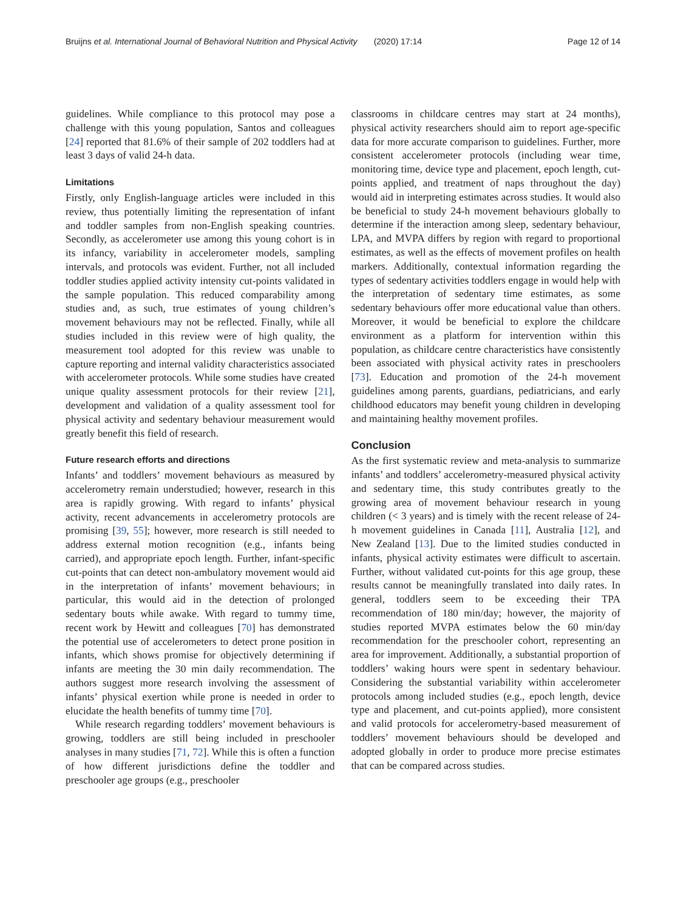Bruijns et al. International Journal of Behavioral Nutrition and Physical Activity (2020) 17:14 Page 12 of 14
guidelines. While compliance to this protocol may pose a challenge with this young population, Santos and colleagues [24] reported that 81.6% of their sample of 202 toddlers had at least 3 days of valid 24-h data.
Limitations
Firstly, only English-language articles were included in this review, thus potentially limiting the representation of infant and toddler samples from non-English speaking countries. Secondly, as accelerometer use among this young cohort is in its infancy, variability in accelerometer models, sampling intervals, and protocols was evident. Further, not all included toddler studies applied activity intensity cut-points validated in the sample population. This reduced comparability among studies and, as such, true estimates of young children’s movement behaviours may not be reflected. Finally, while all studies included in this review were of high quality, the measurement tool adopted for this review was unable to capture reporting and internal validity characteristics associated with accelerometer protocols. While some studies have created unique quality assessment protocols for their review [21], development and validation of a quality assessment tool for physical activity and sedentary behaviour measurement would greatly benefit this field of research.
Future research efforts and directions
Infants’ and toddlers’ movement behaviours as measured by accelerometry remain understudied; however, research in this area is rapidly growing. With regard to infants’ physical activity, recent advancements in accelerometry protocols are promising [39, 55]; however, more research is still needed to address external motion recognition (e.g., infants being carried), and appropriate epoch length. Further, infant-specific cut-points that can detect non-ambulatory movement would aid in the interpretation of infants’ movement behaviours; in particular, this would aid in the detection of prolonged sedentary bouts while awake. With regard to tummy time, recent work by Hewitt and colleagues [70] has demonstrated the potential use of accelerometers to detect prone position in infants, which shows promise for objectively determining if infants are meeting the 30 min daily recommendation. The authors suggest more research involving the assessment of infants’ physical exertion while prone is needed in order to elucidate the health benefits of tummy time [70].
While research regarding toddlers’ movement behaviours is growing, toddlers are still being included in preschooler analyses in many studies [71, 72]. While this is often a function of how different jurisdictions define the toddler and preschooler age groups (e.g., preschooler
classrooms in childcare centres may start at 24 months), physical activity researchers should aim to report age-specific data for more accurate comparison to guidelines. Further, more consistent accelerometer protocols (including wear time, monitoring time, device type and placement, epoch length, cut-points applied, and treatment of naps throughout the day) would aid in interpreting estimates across studies. It would also be beneficial to study 24-h movement behaviours globally to determine if the interaction among sleep, sedentary behaviour, LPA, and MVPA differs by region with regard to proportional estimates, as well as the effects of movement profiles on health markers. Additionally, contextual information regarding the types of sedentary activities toddlers engage in would help with the interpretation of sedentary time estimates, as some sedentary behaviours offer more educational value than others. Moreover, it would be beneficial to explore the childcare environment as a platform for intervention within this population, as childcare centre characteristics have consistently been associated with physical activity rates in preschoolers [73]. Education and promotion of the 24-h movement guidelines among parents, guardians, pediatricians, and early childhood educators may benefit young children in developing and maintaining healthy movement profiles.
Conclusion
As the first systematic review and meta-analysis to summarize infants’ and toddlers’ accelerometry-measured physical activity and sedentary time, this study contributes greatly to the growing area of movement behaviour research in young children (< 3 years) and is timely with the recent release of 24-h movement guidelines in Canada [11], Australia [12], and New Zealand [13]. Due to the limited studies conducted in infants, physical activity estimates were difficult to ascertain. Further, without validated cut-points for this age group, these results cannot be meaningfully translated into daily rates. In general, toddlers seem to be exceeding their TPA recommendation of 180 min/day; however, the majority of studies reported MVPA estimates below the 60 min/day recommendation for the preschooler cohort, representing an area for improvement. Additionally, a substantial proportion of toddlers’ waking hours were spent in sedentary behaviour. Considering the substantial variability within accelerometer protocols among included studies (e.g., epoch length, device type and placement, and cut-points applied), more consistent and valid protocols for accelerometry-based measurement of toddlers’ movement behaviours should be developed and adopted globally in order to produce more precise estimates that can be compared across studies.